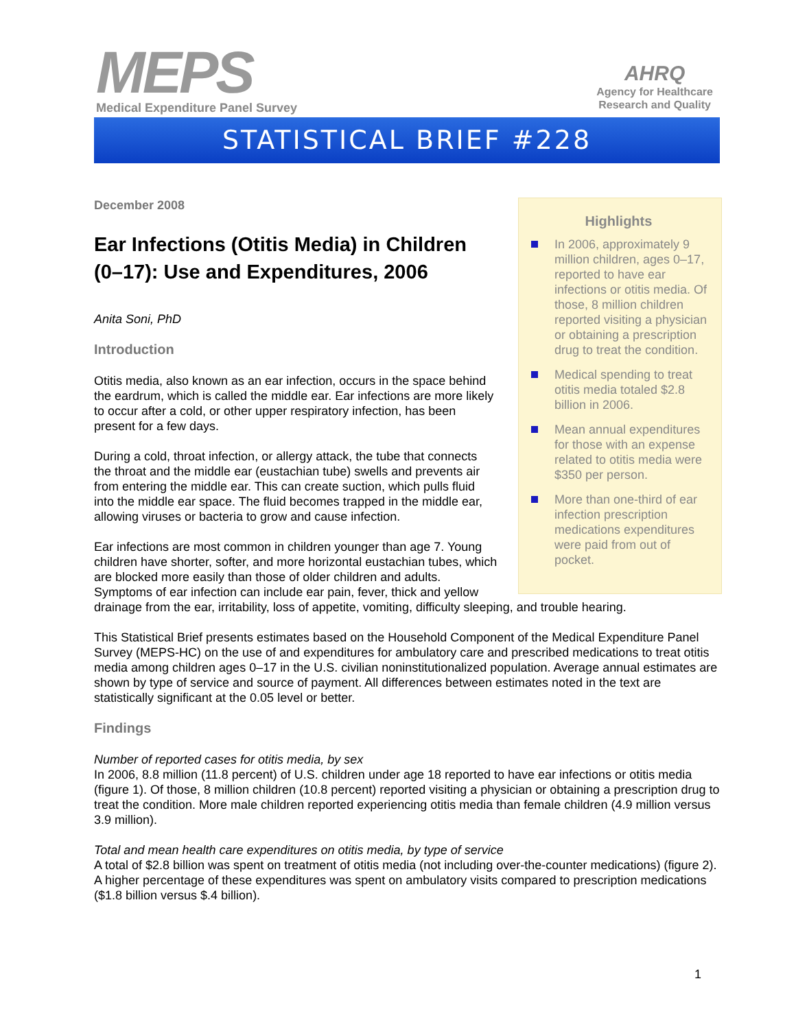MEPS
Medical Expenditure Panel Survey
AHRQ
Agency for Healthcare
Research and Quality
STATISTICAL BRIEF #228
Highlights
In 2006, approximately 9 million children, ages 0–17, reported to have ear infections or otitis media. Of those, 8 million children reported visiting a physician or obtaining a prescription drug to treat the condition.
Medical spending to treat otitis media totaled $2.8 billion in 2006.
Mean annual expenditures for those with an expense related to otitis media were $350 per person.
More than one-third of ear infection prescription medications expenditures were paid from out of pocket.
December 2008
Ear Infections (Otitis Media) in Children (0–17): Use and Expenditures, 2006
Anita Soni, PhD
Introduction
Otitis media, also known as an ear infection, occurs in the space behind the eardrum, which is called the middle ear. Ear infections are more likely to occur after a cold, or other upper respiratory infection, has been present for a few days.
During a cold, throat infection, or allergy attack, the tube that connects the throat and the middle ear (eustachian tube) swells and prevents air from entering the middle ear. This can create suction, which pulls fluid into the middle ear space. The fluid becomes trapped in the middle ear, allowing viruses or bacteria to grow and cause infection.
Ear infections are most common in children younger than age 7. Young children have shorter, softer, and more horizontal eustachian tubes, which are blocked more easily than those of older children and adults. Symptoms of ear infection can include ear pain, fever, thick and yellow drainage from the ear, irritability, loss of appetite, vomiting, difficulty sleeping, and trouble hearing.
This Statistical Brief presents estimates based on the Household Component of the Medical Expenditure Panel Survey (MEPS-HC) on the use of and expenditures for ambulatory care and prescribed medications to treat otitis media among children ages 0–17 in the U.S. civilian noninstitutionalized population. Average annual estimates are shown by type of service and source of payment. All differences between estimates noted in the text are statistically significant at the 0.05 level or better.
Findings
Number of reported cases for otitis media, by sex
In 2006, 8.8 million (11.8 percent) of U.S. children under age 18 reported to have ear infections or otitis media (figure 1). Of those, 8 million children (10.8 percent) reported visiting a physician or obtaining a prescription drug to treat the condition. More male children reported experiencing otitis media than female children (4.9 million versus 3.9 million).
Total and mean health care expenditures on otitis media, by type of service
A total of $2.8 billion was spent on treatment of otitis media (not including over-the-counter medications) (figure 2). A higher percentage of these expenditures was spent on ambulatory visits compared to prescription medications ($1.8 billion versus $.4 billion).
1